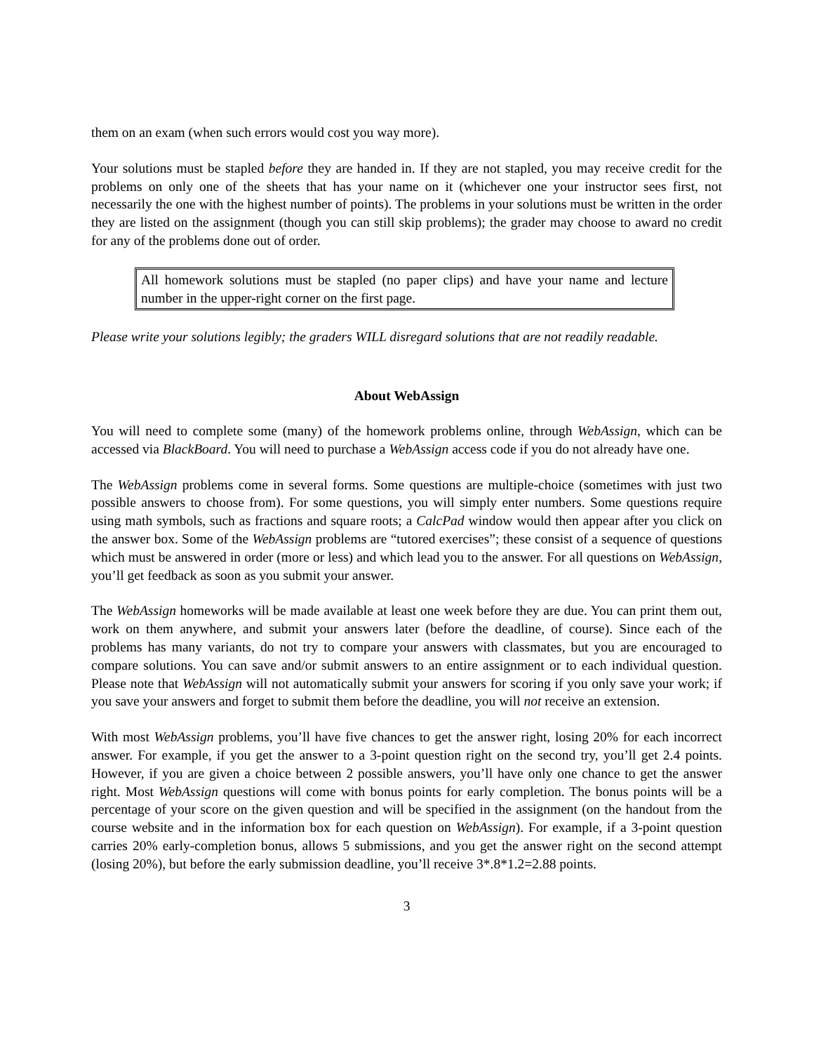them on an exam (when such errors would cost you way more).
Your solutions must be stapled before they are handed in. If they are not stapled, you may receive credit for the problems on only one of the sheets that has your name on it (whichever one your instructor sees first, not necessarily the one with the highest number of points). The problems in your solutions must be written in the order they are listed on the assignment (though you can still skip problems); the grader may choose to award no credit for any of the problems done out of order.
All homework solutions must be stapled (no paper clips) and have your name and lecture number in the upper-right corner on the first page.
Please write your solutions legibly; the graders WILL disregard solutions that are not readily readable.
About WebAssign
You will need to complete some (many) of the homework problems online, through WebAssign, which can be accessed via BlackBoard. You will need to purchase a WebAssign access code if you do not already have one.
The WebAssign problems come in several forms. Some questions are multiple-choice (sometimes with just two possible answers to choose from). For some questions, you will simply enter numbers. Some questions require using math symbols, such as fractions and square roots; a CalcPad window would then appear after you click on the answer box. Some of the WebAssign problems are “tutored exercises”; these consist of a sequence of questions which must be answered in order (more or less) and which lead you to the answer. For all questions on WebAssign, you’ll get feedback as soon as you submit your answer.
The WebAssign homeworks will be made available at least one week before they are due. You can print them out, work on them anywhere, and submit your answers later (before the deadline, of course). Since each of the problems has many variants, do not try to compare your answers with classmates, but you are encouraged to compare solutions. You can save and/or submit answers to an entire assignment or to each individual question. Please note that WebAssign will not automatically submit your answers for scoring if you only save your work; if you save your answers and forget to submit them before the deadline, you will not receive an extension.
With most WebAssign problems, you’ll have five chances to get the answer right, losing 20% for each incorrect answer. For example, if you get the answer to a 3-point question right on the second try, you’ll get 2.4 points. However, if you are given a choice between 2 possible answers, you’ll have only one chance to get the answer right. Most WebAssign questions will come with bonus points for early completion. The bonus points will be a percentage of your score on the given question and will be specified in the assignment (on the handout from the course website and in the information box for each question on WebAssign). For example, if a 3-point question carries 20% early-completion bonus, allows 5 submissions, and you get the answer right on the second attempt (losing 20%), but before the early submission deadline, you’ll receive 3*.8*1.2=2.88 points.
3